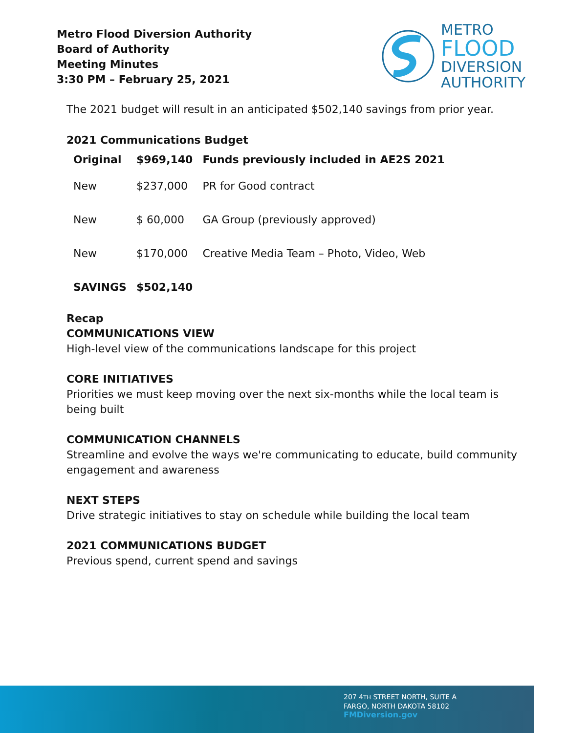Metro Flood Diversion Authority
Board of Authority
Meeting Minutes
3:30 PM – February 25, 2021
METRO
FLOOD
DIVERSION
AUTHORITY
The 2021 budget will result in an anticipated $502,140 savings from prior year.
2021 Communications Budget
| Original | $969,140 | Funds previously included in AE2S 2021 |
| --- | --- | --- |
| New | $237,000 | PR for Good contract |
| New | $ 60,000 | GA Group (previously approved) |
| New | $170,000 | Creative Media Team – Photo, Video, Web |
| SAVINGS | $502,140 | |
Recap
COMMUNICATIONS VIEW
High-level view of the communications landscape for this project
CORE INITIATIVES
Priorities we must keep moving over the next six-months while the local team is being built
COMMUNICATION CHANNELS
Streamline and evolve the ways we're communicating to educate, build community engagement and awareness
NEXT STEPS
Drive strategic initiatives to stay on schedule while building the local team
2021 COMMUNICATIONS BUDGET
Previous spend, current spend and savings
207 4TH STREET NORTH, SUITE A
FARGO, NORTH DAKOTA 58102
FMDiversion.gov